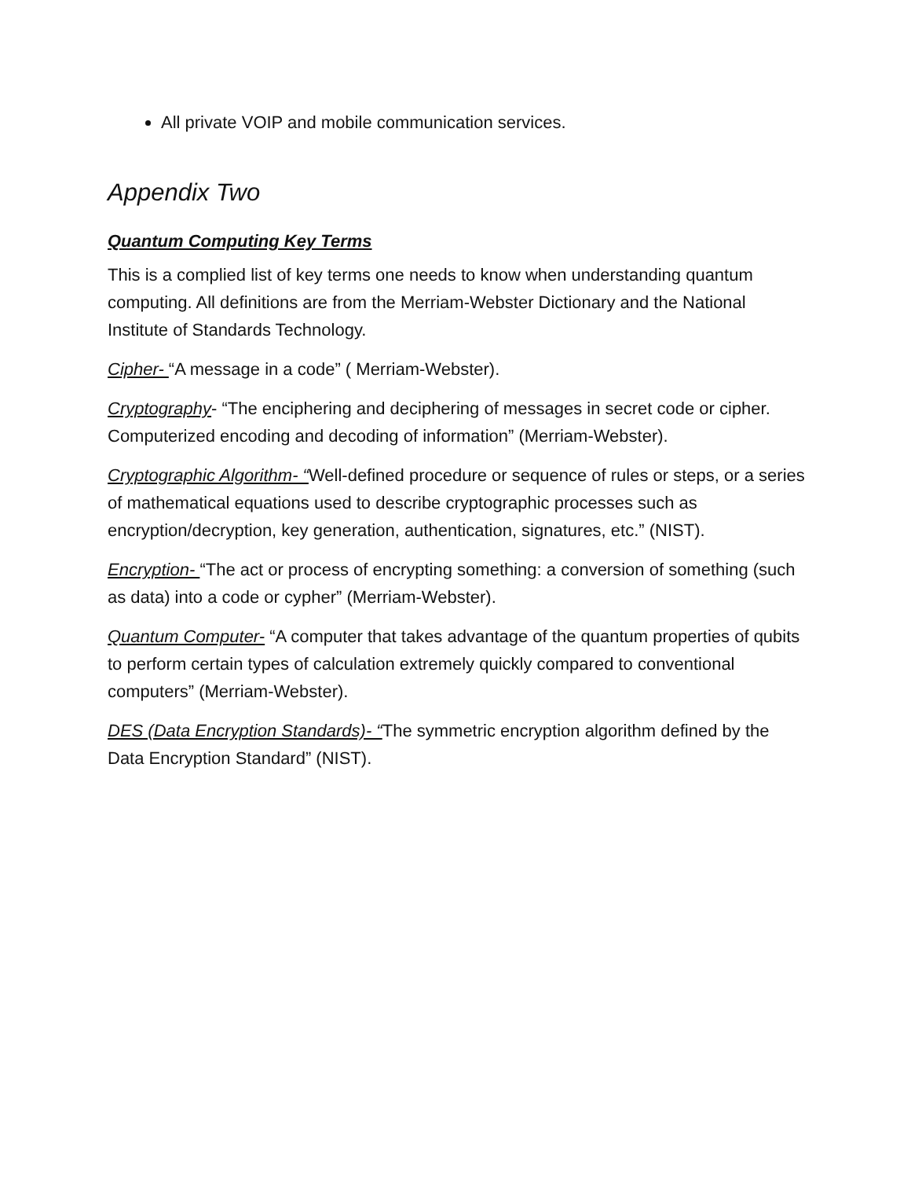All private VOIP and mobile communication services.
Appendix Two
Quantum Computing Key Terms
This is a complied list of key terms one needs to know when understanding quantum computing. All definitions are from the Merriam-Webster Dictionary and the National Institute of Standards Technology.
Cipher- “A message in a code” ( Merriam-Webster).
Cryptography- “The enciphering and deciphering of messages in secret code or cipher. Computerized encoding and decoding of information” (Merriam-Webster).
Cryptographic Algorithm- “Well-defined procedure or sequence of rules or steps, or a series of mathematical equations used to describe cryptographic processes such as encryption/decryption, key generation, authentication, signatures, etc.” (NIST).
Encryption- “The act or process of encrypting something: a conversion of something (such as data) into a code or cypher” (Merriam-Webster).
Quantum Computer- “A computer that takes advantage of the quantum properties of qubits to perform certain types of calculation extremely quickly compared to conventional computers” (Merriam-Webster).
DES (Data Encryption Standards)- “The symmetric encryption algorithm defined by the Data Encryption Standard” (NIST).